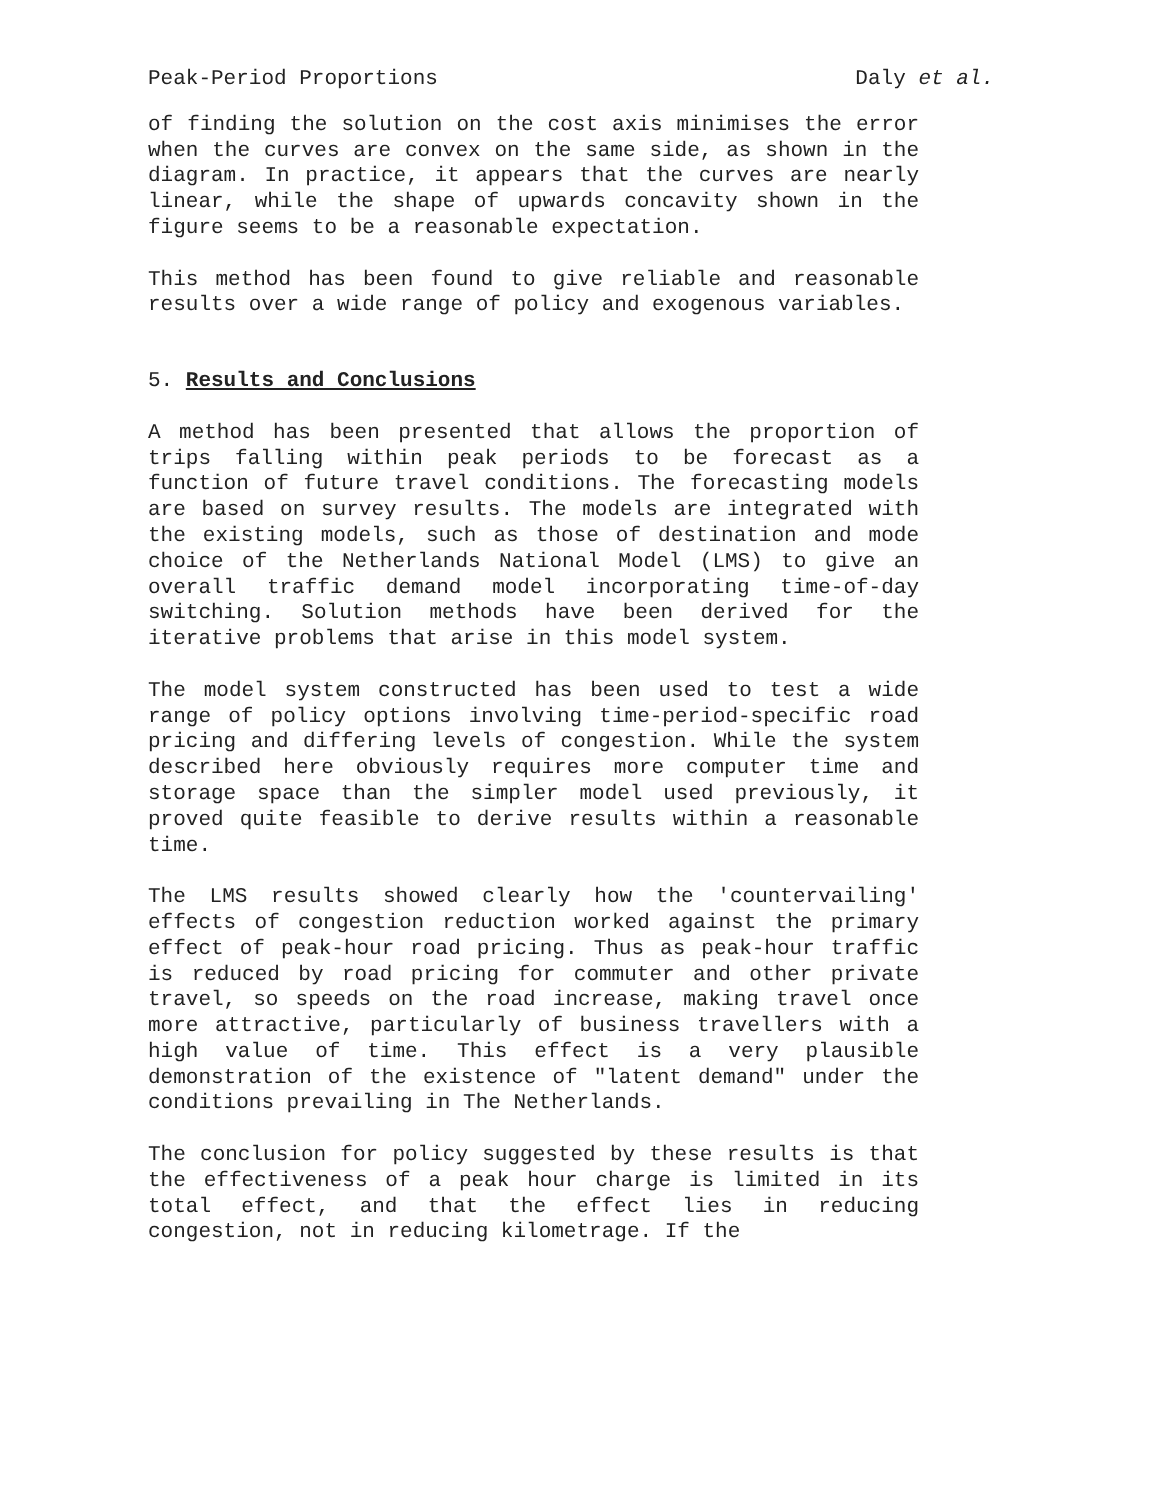Peak-Period Proportions Daly et al.
of finding the solution on the cost axis minimises the error when the curves are convex on the same side, as shown in the diagram. In practice, it appears that the curves are nearly linear, while the shape of upwards concavity shown in the figure seems to be a reasonable expectation.
This method has been found to give reliable and reasonable results over a wide range of policy and exogenous variables.
5. Results and Conclusions
A method has been presented that allows the proportion of trips falling within peak periods to be forecast as a function of future travel conditions. The forecasting models are based on survey results. The models are integrated with the existing models, such as those of destination and mode choice of the Netherlands National Model (LMS) to give an overall traffic demand model incorporating time-of-day switching. Solution methods have been derived for the iterative problems that arise in this model system.
The model system constructed has been used to test a wide range of policy options involving time-period-specific road pricing and differing levels of congestion. While the system described here obviously requires more computer time and storage space than the simpler model used previously, it proved quite feasible to derive results within a reasonable time.
The LMS results showed clearly how the 'countervailing' effects of congestion reduction worked against the primary effect of peak-hour road pricing. Thus as peak-hour traffic is reduced by road pricing for commuter and other private travel, so speeds on the road increase, making travel once more attractive, particularly of business travellers with a high value of time. This effect is a very plausible demonstration of the existence of "latent demand" under the conditions prevailing in The Netherlands.
The conclusion for policy suggested by these results is that the effectiveness of a peak hour charge is limited in its total effect, and that the effect lies in reducing congestion, not in reducing kilometrage. If the